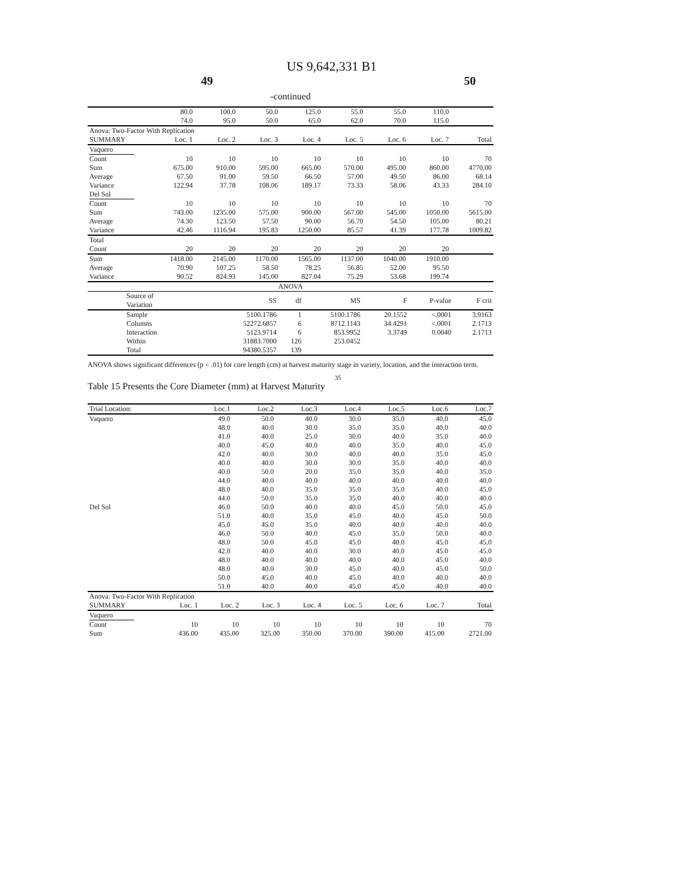US 9,642,331 B1
49 50
-continued
| | 80.0 | 100.0 | 50.0 | 125.0 | 55.0 | 55.0 | 110.0 | |
| | 74.0 | 95.0 | 50.0 | 65.0 | 62.0 | 70.0 | 115.0 | |
| Anova: Two-Factor With Replication | | | | | | | | |
| SUMMARY | Loc. 1 | Loc. 2 | Loc. 3 | Loc. 4 | Loc. 5 | Loc. 6 | Loc. 7 | Total |
| Vaquero | | | | | | | | |
| Count | 10 | 10 | 10 | 10 | 10 | 10 | 10 | 70 |
| Sum | 675.00 | 910.00 | 595.00 | 665.00 | 570.00 | 495.00 | 860.00 | 4770.00 |
| Average | 67.50 | 91.00 | 59.50 | 66.50 | 57.00 | 49.50 | 86.00 | 68.14 |
| Variance | 122.94 | 37.78 | 108.06 | 189.17 | 73.33 | 58.06 | 43.33 | 284.10 |
| Del Sol | | | | | | | | |
| Count | 10 | 10 | 10 | 10 | 10 | 10 | 10 | 70 |
| Sum | 743.00 | 1235.00 | 575.00 | 900.00 | 567.00 | 545.00 | 1050.00 | 5615.00 |
| Average | 74.30 | 123.50 | 57.50 | 90.00 | 56.70 | 54.50 | 105.00 | 80.21 |
| Variance | 42.46 | 1116.94 | 195.83 | 1250.00 | 85.57 | 41.39 | 177.78 | 1009.82 |
| Total | | | | | | | | |
| Count | 20 | 20 | 20 | 20 | 20 | 20 | 20 | |
| Sum | 1418.00 | 2145.00 | 1170.00 | 1565.00 | 1137.00 | 1040.00 | 1910.00 | |
| Average | 70.90 | 107.25 | 58.50 | 78.25 | 56.85 | 52.00 | 95.50 | |
| Variance | 90.52 | 824.93 | 145.00 | 827.04 | 75.29 | 53.68 | 199.74 | |
| ANOVA | | | | | | |
| --- | --- | --- | --- | --- | --- | --- |
| Source of Variation | SS | df | MS | F | P-value | F crit |
| Sample | 5100.1786 | 1 | 5100.1786 | 20.1552 | <.0001 | 3.9163 |
| Columns | 52272.6857 | 6 | 8712.1143 | 34.4291 | <.0001 | 2.1713 |
| Interaction | 5123.9714 | 6 | 853.9952 | 3.3749 | 0.0040 | 2.1713 |
| Within | 31883.7000 | 126 | 253.0452 | | | |
| Total | 94380.5357 | 139 | | | | |
ANOVA shows significant differences (p < .01) for core length (cm) at harvest maturity stage in variety, location, and the interaction term.
35
Table 15 Presents the Core Diameter (mm) at Harvest Maturity
| Trial Location: | Loc.1 | Loc.2 | Loc.3 | Loc.4 | Loc.5 | Loc.6 | Loc.7 |
| --- | --- | --- | --- | --- | --- | --- | --- |
| Vaquero | 49.0 | 50.0 | 40.0 | 30.0 | 35.0 | 40.0 | 45.0 |
| | 48.0 | 40.0 | 30.0 | 35.0 | 35.0 | 40.0 | 40.0 |
| | 41.0 | 40.0 | 25.0 | 30.0 | 40.0 | 35.0 | 40.0 |
| | 40.0 | 45.0 | 40.0 | 40.0 | 35.0 | 40.0 | 45.0 |
| | 42.0 | 40.0 | 30.0 | 40.0 | 40.0 | 35.0 | 45.0 |
| | 40.0 | 40.0 | 30.0 | 30.0 | 35.0 | 40.0 | 40.0 |
| | 40.0 | 50.0 | 20.0 | 35.0 | 35.0 | 40.0 | 35.0 |
| | 44.0 | 40.0 | 40.0 | 40.0 | 40.0 | 40.0 | 40.0 |
| | 48.0 | 40.0 | 35.0 | 35.0 | 35.0 | 40.0 | 45.0 |
| | 44.0 | 50.0 | 35.0 | 35.0 | 40.0 | 40.0 | 40.0 |
| Del Sol | 46.0 | 50.0 | 40.0 | 40.0 | 45.0 | 50.0 | 45.0 |
| | 51.0 | 40.0 | 35.0 | 45.0 | 40.0 | 45.0 | 50.0 |
| | 45.0 | 45.0 | 35.0 | 40.0 | 40.0 | 40.0 | 40.0 |
| | 46.0 | 50.0 | 40.0 | 45.0 | 35.0 | 50.0 | 40.0 |
| | 48.0 | 50.0 | 45.0 | 45.0 | 40.0 | 45.0 | 45.0 |
| | 42.0 | 40.0 | 40.0 | 30.0 | 40.0 | 45.0 | 45.0 |
| | 48.0 | 40.0 | 40.0 | 40.0 | 40.0 | 45.0 | 40.0 |
| | 48.0 | 40.0 | 30.0 | 45.0 | 40.0 | 45.0 | 50.0 |
| | 50.0 | 45.0 | 40.0 | 45.0 | 40.0 | 40.0 | 40.0 |
| | 51.0 | 40.0 | 40.0 | 45.0 | 45.0 | 40.0 | 40.0 |
| Anova: Two-Factor With Replication | | | | | | | | |
| SUMMARY | Loc. 1 | Loc. 2 | Loc. 3 | Loc. 4 | Loc. 5 | Loc. 6 | Loc. 7 | Total |
| Vaquero | | | | | | | | |
| Count | 10 | 10 | 10 | 10 | 10 | 10 | 10 | 70 |
| Sum | 436.00 | 435.00 | 325.00 | 350.00 | 370.00 | 390.00 | 415.00 | 2721.00 |